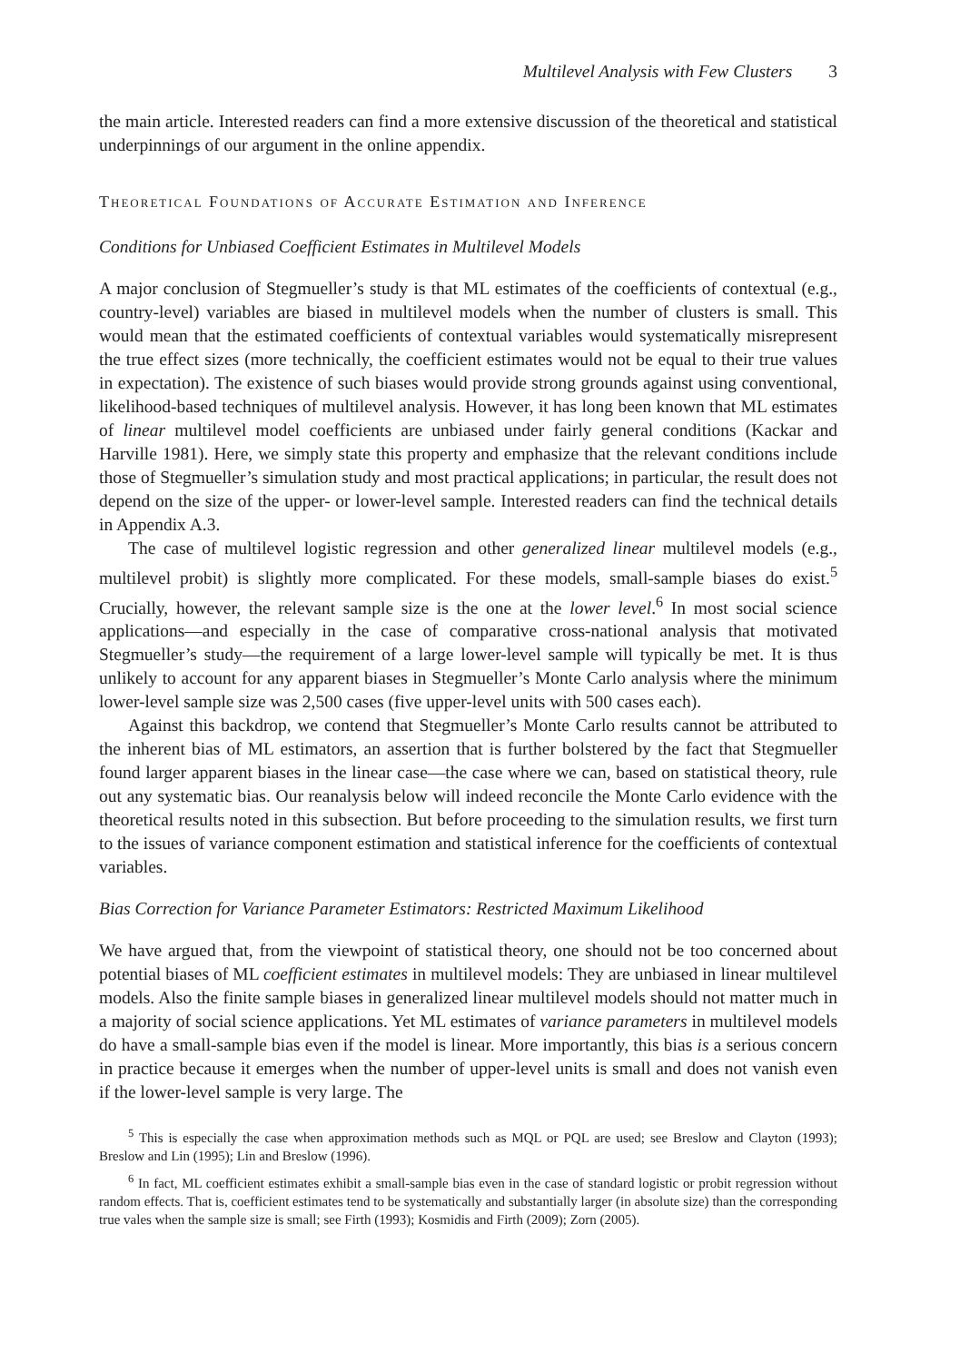Multilevel Analysis with Few Clusters 3
the main article. Interested readers can find a more extensive discussion of the theoretical and statistical underpinnings of our argument in the online appendix.
Theoretical Foundations of Accurate Estimation and Inference
Conditions for Unbiased Coefficient Estimates in Multilevel Models
A major conclusion of Stegmueller’s study is that ML estimates of the coefficients of contextual (e.g., country-level) variables are biased in multilevel models when the number of clusters is small. This would mean that the estimated coefficients of contextual variables would systematically misrepresent the true effect sizes (more technically, the coefficient estimates would not be equal to their true values in expectation). The existence of such biases would provide strong grounds against using conventional, likelihood-based techniques of multilevel analysis. However, it has long been known that ML estimates of linear multilevel model coefficients are unbiased under fairly general conditions (Kackar and Harville 1981). Here, we simply state this property and emphasize that the relevant conditions include those of Stegmueller’s simulation study and most practical applications; in particular, the result does not depend on the size of the upper- or lower-level sample. Interested readers can find the technical details in Appendix A.3.
The case of multilevel logistic regression and other generalized linear multilevel models (e.g., multilevel probit) is slightly more complicated. For these models, small-sample biases do exist.<sup>5</sup> Crucially, however, the relevant sample size is the one at the lower level.<sup>6</sup> In most social science applications—and especially in the case of comparative cross-national analysis that motivated Stegmueller’s study—the requirement of a large lower-level sample will typically be met. It is thus unlikely to account for any apparent biases in Stegmueller’s Monte Carlo analysis where the minimum lower-level sample size was 2,500 cases (five upper-level units with 500 cases each).
Against this backdrop, we contend that Stegmueller’s Monte Carlo results cannot be attributed to the inherent bias of ML estimators, an assertion that is further bolstered by the fact that Stegmueller found larger apparent biases in the linear case—the case where we can, based on statistical theory, rule out any systematic bias. Our reanalysis below will indeed reconcile the Monte Carlo evidence with the theoretical results noted in this subsection. But before proceeding to the simulation results, we first turn to the issues of variance component estimation and statistical inference for the coefficients of contextual variables.
Bias Correction for Variance Parameter Estimators: Restricted Maximum Likelihood
We have argued that, from the viewpoint of statistical theory, one should not be too concerned about potential biases of ML coefficient estimates in multilevel models: They are unbiased in linear multilevel models. Also the finite sample biases in generalized linear multilevel models should not matter much in a majority of social science applications. Yet ML estimates of variance parameters in multilevel models do have a small-sample bias even if the model is linear. More importantly, this bias is a serious concern in practice because it emerges when the number of upper-level units is small and does not vanish even if the lower-level sample is very large. The
<sup>5</sup> This is especially the case when approximation methods such as MQL or PQL are used; see Breslow and Clayton (1993); Breslow and Lin (1995); Lin and Breslow (1996).
<sup>6</sup> In fact, ML coefficient estimates exhibit a small-sample bias even in the case of standard logistic or probit regression without random effects. That is, coefficient estimates tend to be systematically and substantially larger (in absolute size) than the corresponding true vales when the sample size is small; see Firth (1993); Kosmidis and Firth (2009); Zorn (2005).